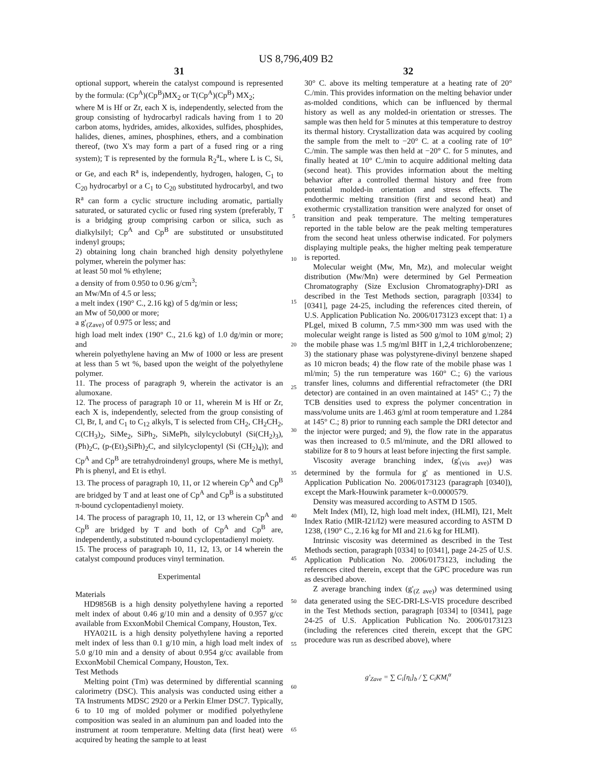US 8,796,409 B2
31
optional support, wherein the catalyst compound is represented by the formula: (Cp<sup>A</sup>)(Cp<sup>B</sup>)MX<sub>2</sub> or T(Cp<sup>A</sup>)(Cp<sup>B</sup>) MX<sub>2</sub>;
where M is Hf or Zr, each X is, independently, selected from the group consisting of hydrocarbyl radicals having from 1 to 20 carbon atoms, hydrides, amides, alkoxides, sulfides, phosphides, halides, dienes, amines, phosphines, ethers, and a combination thereof, (two X's may form a part of a fused ring or a ring system); T is represented by the formula R<sub>2</sub><sup>a</sup>L, where L is C, Si, or Ge, and each R<sup>a</sup> is, independently, hydrogen, halogen, C<sub>1</sub> to C<sub>20</sub> hydrocarbyl or a C<sub>1</sub> to C<sub>20</sub> substituted hydrocarbyl, and two R<sup>a</sup> can form a cyclic structure including aromatic, partially saturated, or saturated cyclic or fused ring system (preferably, T is a bridging group comprising carbon or silica, such as dialkylsilyl; Cp<sup>A</sup> and Cp<sup>B</sup> are substituted or unsubstituted indenyl groups;
2) obtaining long chain branched high density polyethylene polymer, wherein the polymer has:
at least 50 mol % ethylene;
a density of from 0.950 to 0.96 g/cm<sup>3</sup>;
an Mw/Mn of 4.5 or less;
a melt index (190° C., 2.16 kg) of 5 dg/min or less;
an Mw of 50,000 or more;
a g'<sub>(Zave)</sub> of 0.975 or less; and
high load melt index (190° C., 21.6 kg) of 1.0 dg/min or more; and
wherein polyethylene having an Mw of 1000 or less are present at less than 5 wt %, based upon the weight of the polyethylene polymer.
11. The process of paragraph 9, wherein the activator is an alumoxane.
12. The process of paragraph 10 or 11, wherein M is Hf or Zr, each X is, independently, selected from the group consisting of Cl, Br, I, and C<sub>1</sub> to C<sub>12</sub> alkyls, T is selected from CH<sub>2</sub>, CH<sub>2</sub>CH<sub>2</sub>, C(CH<sub>3</sub>)<sub>2</sub>, SiMe<sub>2</sub>, SiPh<sub>2</sub>, SiMePh, silylcyclobutyl (Si(CH<sub>2</sub>)<sub>3</sub>), (Ph)<sub>2</sub>C, (p-(Et)<sub>3</sub>SiPh)<sub>2</sub>C, and silylcyclopentyl (Si (CH<sub>2</sub>)<sub>4</sub>)); and Cp<sup>A</sup> and Cp<sup>B</sup> are tetrahydroindenyl groups, where Me is methyl, Ph is phenyl, and Et is ethyl.
13. The process of paragraph 10, 11, or 12 wherein Cp<sup>A</sup> and Cp<sup>B</sup> are bridged by T and at least one of Cp<sup>A</sup> and Cp<sup>B</sup> is a substituted π-bound cyclopentadienyl moiety.
14. The process of paragraph 10, 11, 12, or 13 wherein Cp<sup>A</sup> and Cp<sup>B</sup> are bridged by T and both of Cp<sup>A</sup> and Cp<sup>B</sup> are, independently, a substituted π-bound cyclopentadienyl moiety.
15. The process of paragraph 10, 11, 12, 13, or 14 wherein the catalyst compound produces vinyl termination.
Experimental
Materials
HD9856B is a high density polyethylene having a reported melt index of about 0.46 g/10 min and a density of 0.957 g/cc available from ExxonMobil Chemical Company, Houston, Tex.
HYA021L is a high density polyethylene having a reported melt index of less than 0.1 g/10 min, a high load melt index of 5.0 g/10 min and a density of about 0.954 g/cc available from ExxonMobil Chemical Company, Houston, Tex.
Test Methods
Melting point (Tm) was determined by differential scanning calorimetry (DSC). This analysis was conducted using either a TA Instruments MDSC 2920 or a Perkin Elmer DSC7. Typically, 6 to 10 mg of molded polymer or modified polyethylene composition was sealed in an aluminum pan and loaded into the instrument at room temperature. Melting data (first heat) were acquired by heating the sample to at least
5
10
15
20
25
30
35
40
45
50
55
60
65
32
30° C. above its melting temperature at a heating rate of 20° C./min. This provides information on the melting behavior under as-molded conditions, which can be influenced by thermal history as well as any molded-in orientation or stresses. The sample was then held for 5 minutes at this temperature to destroy its thermal history. Crystallization data was acquired by cooling the sample from the melt to −20° C. at a cooling rate of 10° C./min. The sample was then held at −20° C. for 5 minutes, and finally heated at 10° C./min to acquire additional melting data (second heat). This provides information about the melting behavior after a controlled thermal history and free from potential molded-in orientation and stress effects. The endothermic melting transition (first and second heat) and exothermic crystallization transition were analyzed for onset of transition and peak temperature. The melting temperatures reported in the table below are the peak melting temperatures from the second heat unless otherwise indicated. For polymers displaying multiple peaks, the higher melting peak temperature is reported.
Molecular weight (Mw, Mn, Mz), and molecular weight distribution (Mw/Mn) were determined by Gel Permeation Chromatography (Size Exclusion Chromatography)-DRI as described in the Test Methods section, paragraph [0334] to [0341], page 24-25, including the references cited therein, of U.S. Application Publication No. 2006/0173123 except that: 1) a PLgel, mixed B column, 7.5 mm×300 mm was used with the molecular weight range is listed as 500 g/mol to 10M g/mol; 2) the mobile phase was 1.5 mg/ml BHT in 1,2,4 trichlorobenzene; 3) the stationary phase was polystyrene-divinyl benzene shaped as 10 micron beads; 4) the flow rate of the mobile phase was 1 ml/min; 5) the run temperature was 160° C.; 6) the various transfer lines, columns and differential refractometer (the DRI detector) are contained in an oven maintained at 145° C.; 7) the TCB densities used to express the polymer concentration in mass/volume units are 1.463 g/ml at room temperature and 1.284 at 145° C.; 8) prior to running each sample the DRI detector and the injector were purged; and 9), the flow rate in the apparatus was then increased to 0.5 ml/minute, and the DRI allowed to stabilize for 8 to 9 hours at least before injecting the first sample.
Viscosity average branching index, (g'<sub>(vis ave)</sub>) was determined by the formula for g' as mentioned in U.S. Application Publication No. 2006/0173123 (paragraph [0340]), except the Mark-Houwink parameter k=0.0000579.
Density was measured according to ASTM D 1505.
Melt Index (MI), I2, high load melt index, (HLMI), I21, Melt Index Ratio (MIR-I21/I2) were measured according to ASTM D 1238, (190° C., 2.16 kg for MI and 21.6 kg for HLMI).
Intrinsic viscosity was determined as described in the Test Methods section, paragraph [0334] to [0341], page 24-25 of U.S. Application Publication No. 2006/0173123, including the references cited therein, except that the GPC procedure was run as described above.
Z average branching index (g'<sub>(Z ave)</sub>) was determined using data generated using the SEC-DRI-LS-VIS procedure described in the Test Methods section, paragraph [0334] to [0341], page 24-25 of U.S. Application Publication No. 2006/0173123 (including the references cited therein, except that the GPC procedure was run as described above), where
g'<sub>Zave</sub> = ∑ C<sub>i</sub>[η<sub>i</sub>]<sub>b</sub> / ∑ C<sub>i</sub>KM<sub>i</sub><sup>α</sup>